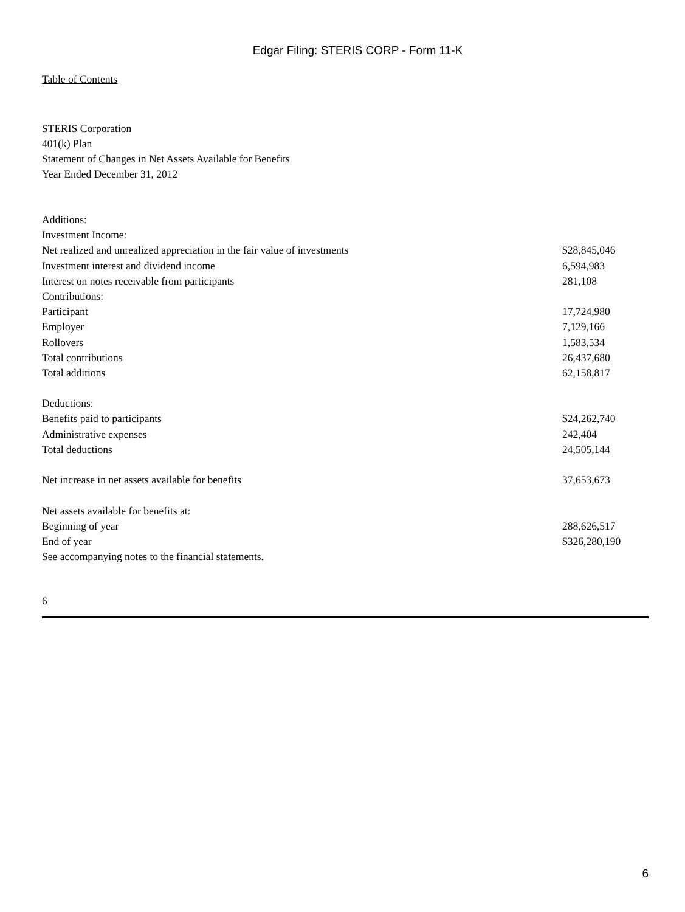Edgar Filing: STERIS CORP - Form 11-K
Table of Contents
STERIS Corporation
401(k) Plan
Statement of Changes in Net Assets Available for Benefits
Year Ended December 31, 2012
| Additions: | |
| Investment Income: | |
| Net realized and unrealized appreciation in the fair value of investments | $28,845,046 |
| Investment interest and dividend income | 6,594,983 |
| Interest on notes receivable from participants | 281,108 |
| Contributions: | |
| Participant | 17,724,980 |
| Employer | 7,129,166 |
| Rollovers | 1,583,534 |
| Total contributions | 26,437,680 |
| Total additions | 62,158,817 |
| Deductions: | |
| Benefits paid to participants | $24,262,740 |
| Administrative expenses | 242,404 |
| Total deductions | 24,505,144 |
| Net increase in net assets available for benefits | 37,653,673 |
| Net assets available for benefits at: | |
| Beginning of year | 288,626,517 |
| End of year | $326,280,190 |
| See accompanying notes to the financial statements. | |
6
6